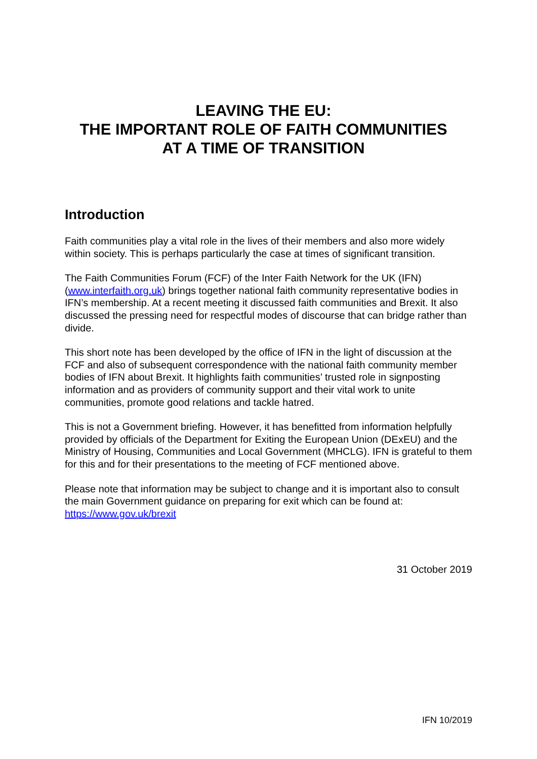LEAVING THE EU:
THE IMPORTANT ROLE OF FAITH COMMUNITIES
AT A TIME OF TRANSITION
Introduction
Faith communities play a vital role in the lives of their members and also more widely within society. This is perhaps particularly the case at times of significant transition.
The Faith Communities Forum (FCF) of the Inter Faith Network for the UK (IFN) (www.interfaith.org.uk) brings together national faith community representative bodies in IFN’s membership. At a recent meeting it discussed faith communities and Brexit. It also discussed the pressing need for respectful modes of discourse that can bridge rather than divide.
This short note has been developed by the office of IFN in the light of discussion at the FCF and also of subsequent correspondence with the national faith community member bodies of IFN about Brexit. It highlights faith communities’ trusted role in signposting information and as providers of community support and their vital work to unite communities, promote good relations and tackle hatred.
This is not a Government briefing. However, it has benefitted from information helpfully provided by officials of the Department for Exiting the European Union (DExEU) and the Ministry of Housing, Communities and Local Government (MHCLG). IFN is grateful to them for this and for their presentations to the meeting of FCF mentioned above.
Please note that information may be subject to change and it is important also to consult the main Government guidance on preparing for exit which can be found at: https://www.gov.uk/brexit
31 October 2019
IFN 10/2019